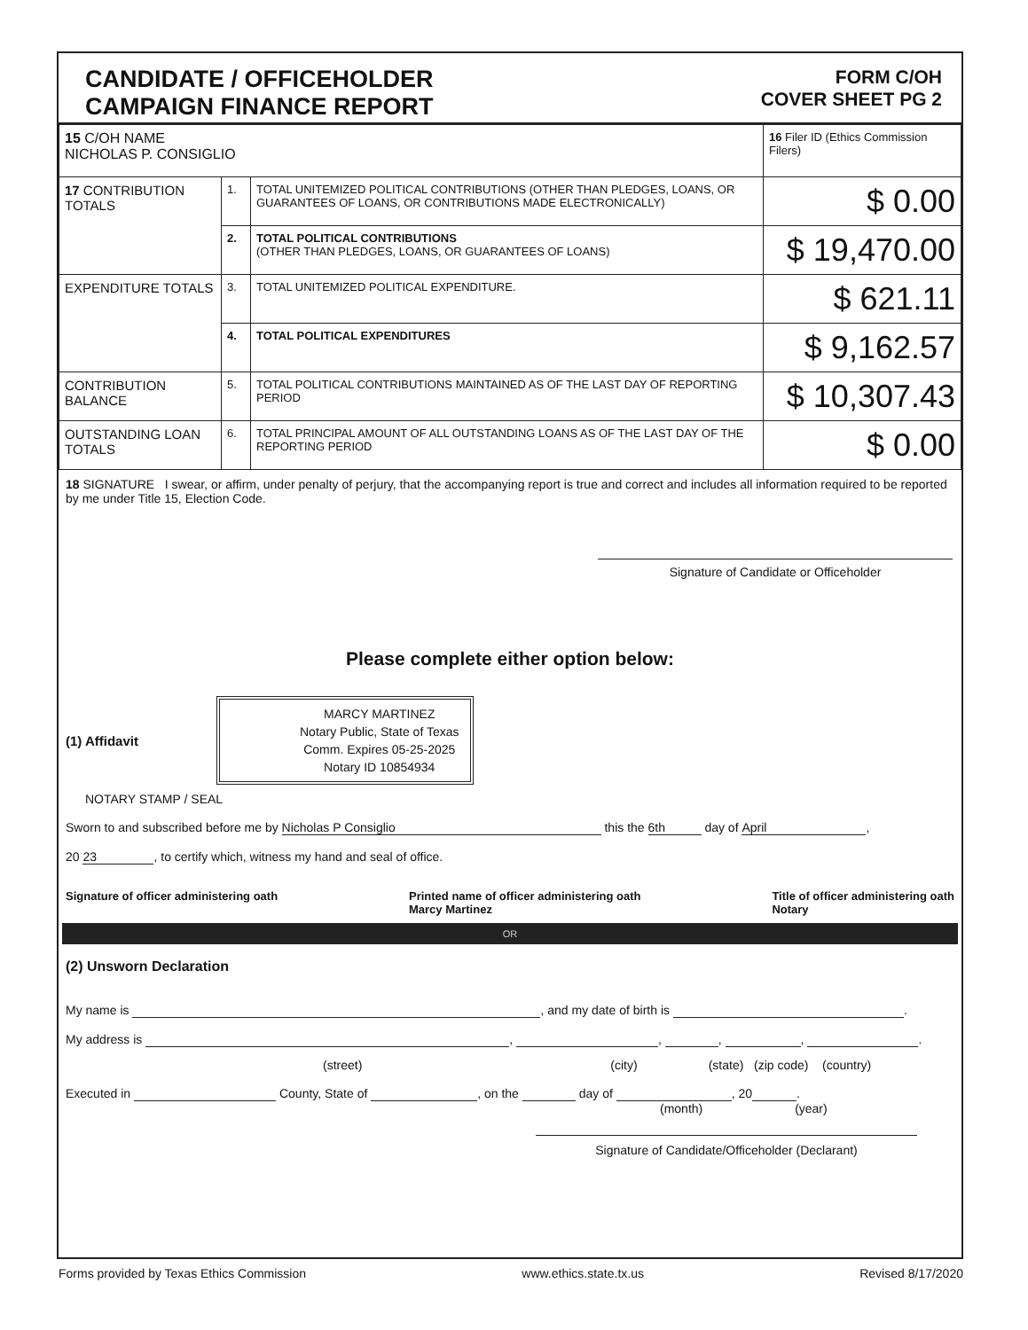CANDIDATE / OFFICEHOLDER
CAMPAIGN FINANCE REPORT
FORM C/OH
COVER SHEET PG 2
| 15 C/OH NAME NICHOLAS P. CONSIGLIO | | | 16 Filer ID (Ethics Commission Filers) |
| 17 CONTRIBUTION TOTALS | 1. | TOTAL UNITEMIZED POLITICAL CONTRIBUTIONS (OTHER THAN PLEDGES, LOANS, OR GUARANTEES OF LOANS, OR CONTRIBUTIONS MADE ELECTRONICALLY) | $ 0.00 |
| | 2. | TOTAL POLITICAL CONTRIBUTIONS (OTHER THAN PLEDGES, LOANS, OR GUARANTEES OF LOANS) | $ 19,470.00 |
| EXPENDITURE TOTALS | 3. | TOTAL UNITEMIZED POLITICAL EXPENDITURE. | $ 621.11 |
| | 4. | TOTAL POLITICAL EXPENDITURES | $ 9,162.57 |
| CONTRIBUTION BALANCE | 5. | TOTAL POLITICAL CONTRIBUTIONS MAINTAINED AS OF THE LAST DAY OF REPORTING PERIOD | $ 10,307.43 |
| OUTSTANDING LOAN TOTALS | 6. | TOTAL PRINCIPAL AMOUNT OF ALL OUTSTANDING LOANS AS OF THE LAST DAY OF THE REPORTING PERIOD | $ 0.00 |
18 SIGNATURE I swear, or affirm, under penalty of perjury, that the accompanying report is true and correct and includes all information required to be reported by me under Title 15, Election Code.
Signature of Candidate or Officeholder
Please complete either option below:
(1) Affidavit
MARCY MARTINEZ
Notary Public, State of Texas
Comm. Expires 05-25-2025
Notary ID 10854934
NOTARY STAMP / SEAL
Sworn to and subscribed before me by Nicholas P Consiglio this the 6th day of April,
20 23, to certify which, witness my hand and seal of office.
Signature of officer administering oath Printed name of officer administering oath
Marcy Martinez Title of officer administering oath
Notary
OR
(2) Unsworn Declaration
My name is , and my date of birth is .
My address is , , , , .
(street) (city) (state) (zip code) (country)
Executed in County, State of , on the day of , 20 .
(month) (year)
Signature of Candidate/Officeholder (Declarant)
Forms provided by Texas Ethics Commission www.ethics.state.tx.us Revised 8/17/2020